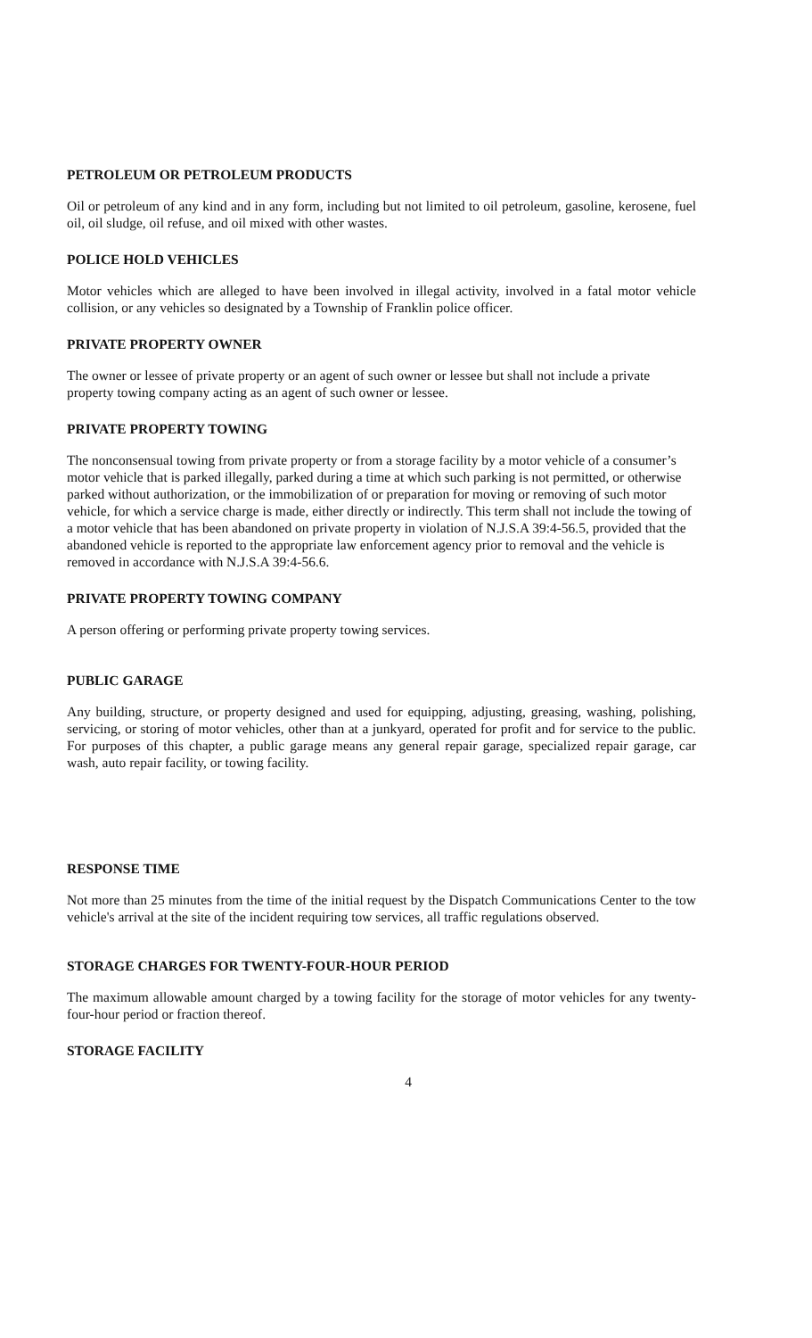PETROLEUM OR PETROLEUM PRODUCTS
Oil or petroleum of any kind and in any form, including but not limited to oil petroleum, gasoline, kerosene, fuel oil, oil sludge, oil refuse, and oil mixed with other wastes.
POLICE HOLD VEHICLES
Motor vehicles which are alleged to have been involved in illegal activity, involved in a fatal motor vehicle collision, or any vehicles so designated by a Township of Franklin police officer.
PRIVATE PROPERTY OWNER
The owner or lessee of private property or an agent of such owner or lessee but shall not include a private property towing company acting as an agent of such owner or lessee.
PRIVATE PROPERTY TOWING
The nonconsensual towing from private property or from a storage facility by a motor vehicle of a consumer’s motor vehicle that is parked illegally, parked during a time at which such parking is not permitted, or otherwise parked without authorization, or the immobilization of or preparation for moving or removing of such motor vehicle, for which a service charge is made, either directly or indirectly. This term shall not include the towing of a motor vehicle that has been abandoned on private property in violation of N.J.S.A 39:4-56.5, provided that the abandoned vehicle is reported to the appropriate law enforcement agency prior to removal and the vehicle is removed in accordance with N.J.S.A 39:4-56.6.
PRIVATE PROPERTY TOWING COMPANY
A person offering or performing private property towing services.
PUBLIC GARAGE
Any building, structure, or property designed and used for equipping, adjusting, greasing, washing, polishing, servicing, or storing of motor vehicles, other than at a junkyard, operated for profit and for service to the public. For purposes of this chapter, a public garage means any general repair garage, specialized repair garage, car wash, auto repair facility, or towing facility.
RESPONSE TIME
Not more than 25 minutes from the time of the initial request by the Dispatch Communications Center to the tow vehicle's arrival at the site of the incident requiring tow services, all traffic regulations observed.
STORAGE CHARGES FOR TWENTY-FOUR-HOUR PERIOD
The maximum allowable amount charged by a towing facility for the storage of motor vehicles for any twenty-four-hour period or fraction thereof.
STORAGE FACILITY
4